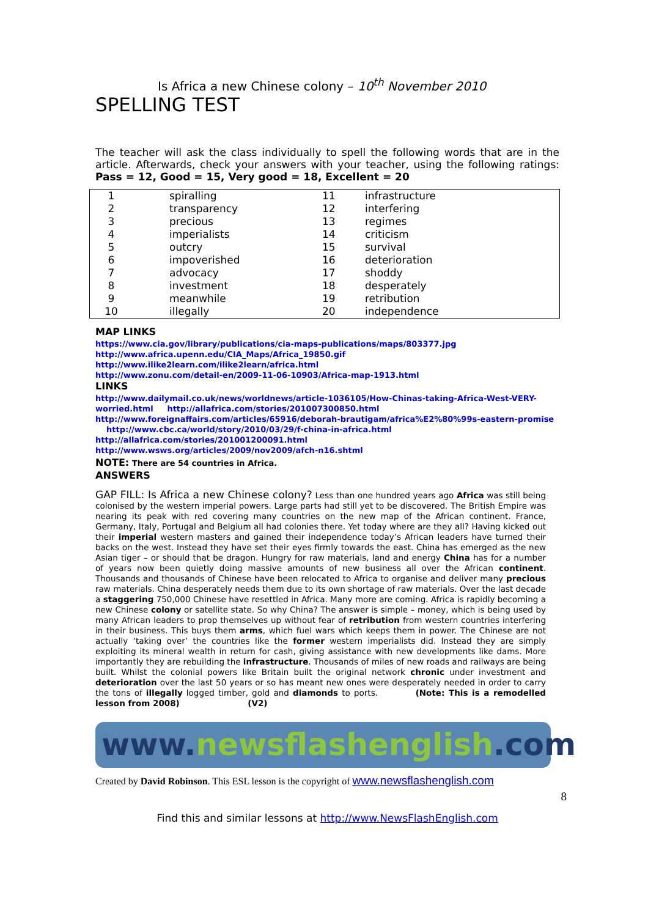Is Africa a new Chinese colony – 10<sup>th</sup> November 2010
SPELLING TEST
The teacher will ask the class individually to spell the following words that are in the article. Afterwards, check your answers with your teacher, using the following ratings: Pass = 12, Good = 15, Very good = 18, Excellent = 20
| 1 | | spiralling | 11 | infrastructure |
| 2 | | transparency | 12 | interfering |
| 3 | | precious | 13 | regimes |
| 4 | | imperialists | 14 | criticism |
| 5 | | outcry | 15 | survival |
| 6 | | impoverished | 16 | deterioration |
| 7 | | advocacy | 17 | shoddy |
| 8 | | investment | 18 | desperately |
| 9 | | meanwhile | 19 | retribution |
| 10 | | illegally | 20 | independence |
MAP LINKS
https://www.cia.gov/library/publications/cia-maps-publications/maps/803377.jpg
http://www.africa.upenn.edu/CIA_Maps/Africa_19850.gif
http://www.ilike2learn.com/ilike2learn/africa.html
http://www.zonu.com/detail-en/2009-11-06-10903/Africa-map-1913.html
LINKS
http://www.dailymail.co.uk/news/worldnews/article-1036105/How-Chinas-taking-Africa-West-VERY-worried.html http://allafrica.com/stories/201007300850.html
http://www.foreignaffairs.com/articles/65916/deborah-brautigam/africa%E2%80%99s-eastern-promise http://www.cbc.ca/world/story/2010/03/29/f-china-in-africa.html
http://allafrica.com/stories/201001200091.html
http://www.wsws.org/articles/2009/nov2009/afch-n16.shtml
NOTE: There are 54 countries in Africa.
ANSWERS
GAP FILL: Is Africa a new Chinese colony? Less than one hundred years ago Africa was still being colonised by the western imperial powers. Large parts had still yet to be discovered. The British Empire was nearing its peak with red covering many countries on the new map of the African continent. France, Germany, Italy, Portugal and Belgium all had colonies there. Yet today where are they all? Having kicked out their imperial western masters and gained their independence today’s African leaders have turned their backs on the west. Instead they have set their eyes firmly towards the east. China has emerged as the new Asian tiger – or should that be dragon. Hungry for raw materials, land and energy China has for a number of years now been quietly doing massive amounts of new business all over the African continent. Thousands and thousands of Chinese have been relocated to Africa to organise and deliver many precious raw materials. China desperately needs them due to its own shortage of raw materials. Over the last decade a staggering 750,000 Chinese have resettled in Africa. Many more are coming. Africa is rapidly becoming a new Chinese colony or satellite state. So why China? The answer is simple – money, which is being used by many African leaders to prop themselves up without fear of retribution from western countries interfering in their business. This buys them arms, which fuel wars which keeps them in power. The Chinese are not actually ‘taking over’ the countries like the former western imperialists did. Instead they are simply exploiting its mineral wealth in return for cash, giving assistance with new developments like dams. More importantly they are rebuilding the infrastructure. Thousands of miles of new roads and railways are being built. Whilst the colonial powers like Britain built the original network chronic under investment and deterioration over the last 50 years or so has meant new ones were desperately needed in order to carry the tons of illegally logged timber, gold and diamonds to ports. (Note: This is a remodelled lesson from 2008) (V2)
www.newsflashenglish.com
Created by David Robinson. This ESL lesson is the copyright of www.newsflashenglish.com
8
Find this and similar lessons at http://www.NewsFlashEnglish.com